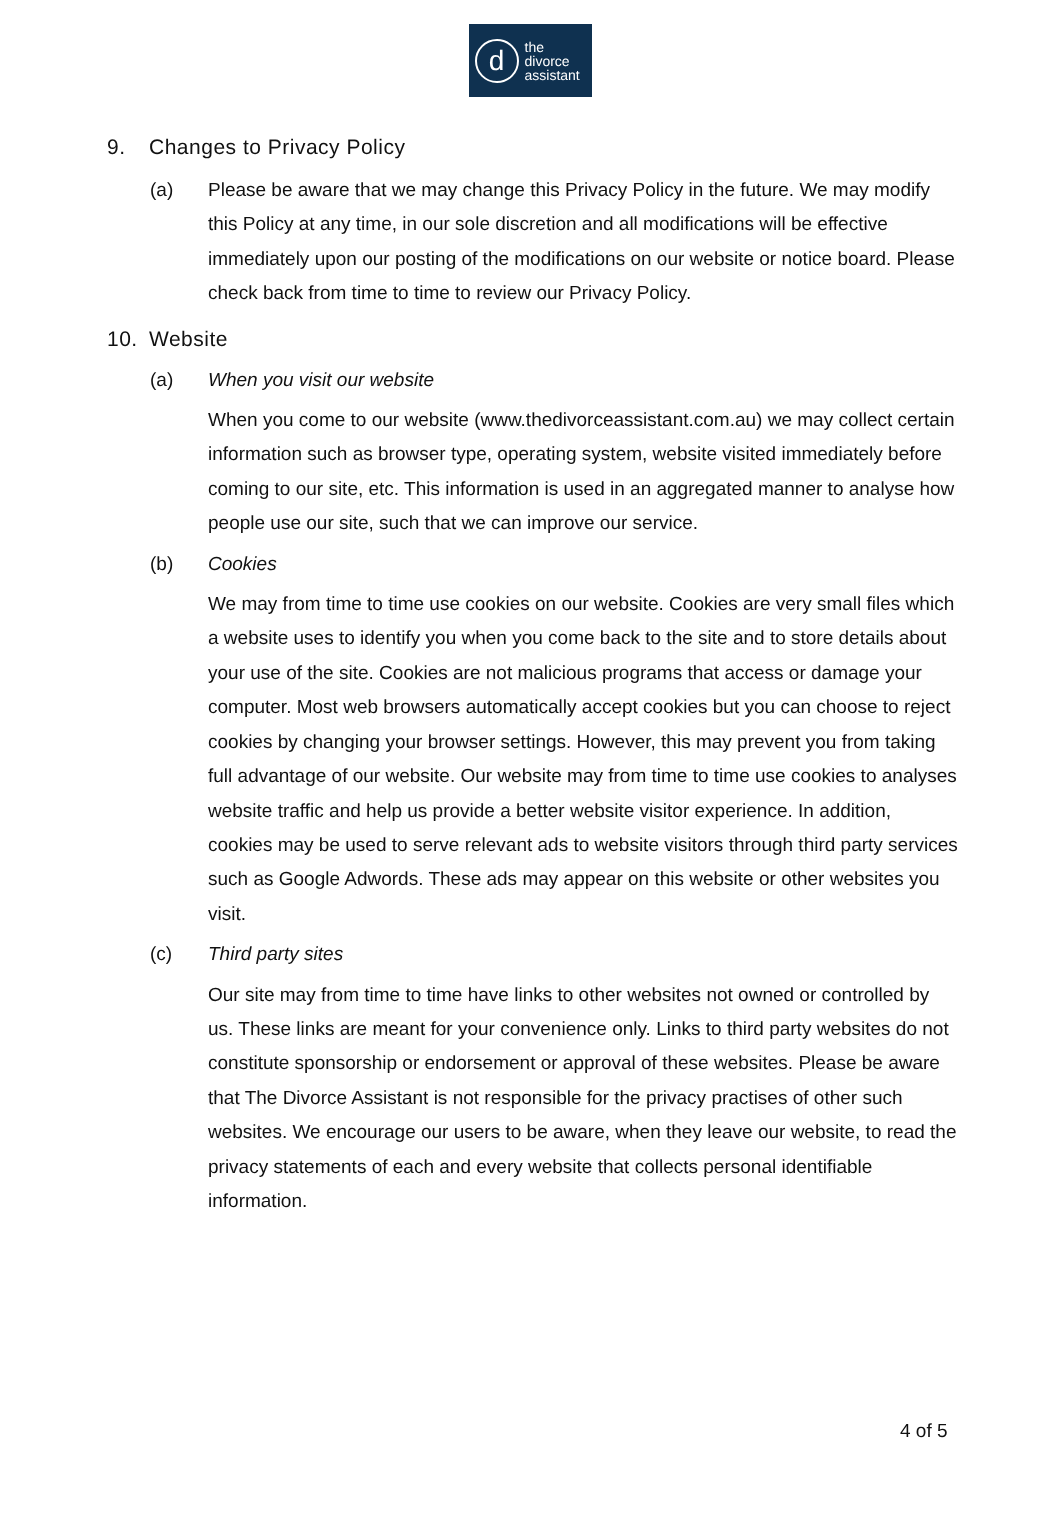d
the
divorce
assistant
9. Changes to Privacy Policy
(a) Please be aware that we may change this Privacy Policy in the future. We may modify this Policy at any time, in our sole discretion and all modifications will be effective immediately upon our posting of the modifications on our website or notice board. Please check back from time to time to review our Privacy Policy.
10. Website
(a) When you visit our website
When you come to our website (www.thedivorceassistant.com.au) we may collect certain information such as browser type, operating system, website visited immediately before coming to our site, etc. This information is used in an aggregated manner to analyse how people use our site, such that we can improve our service.
(b) Cookies
We may from time to time use cookies on our website. Cookies are very small files which a website uses to identify you when you come back to the site and to store details about your use of the site. Cookies are not malicious programs that access or damage your computer. Most web browsers automatically accept cookies but you can choose to reject cookies by changing your browser settings. However, this may prevent you from taking full advantage of our website. Our website may from time to time use cookies to analyses website traffic and help us provide a better website visitor experience. In addition, cookies may be used to serve relevant ads to website visitors through third party services such as Google Adwords. These ads may appear on this website or other websites you visit.
(c) Third party sites
Our site may from time to time have links to other websites not owned or controlled by us. These links are meant for your convenience only. Links to third party websites do not constitute sponsorship or endorsement or approval of these websites. Please be aware that The Divorce Assistant is not responsible for the privacy practises of other such websites. We encourage our users to be aware, when they leave our website, to read the privacy statements of each and every website that collects personal identifiable information.
4 of 5